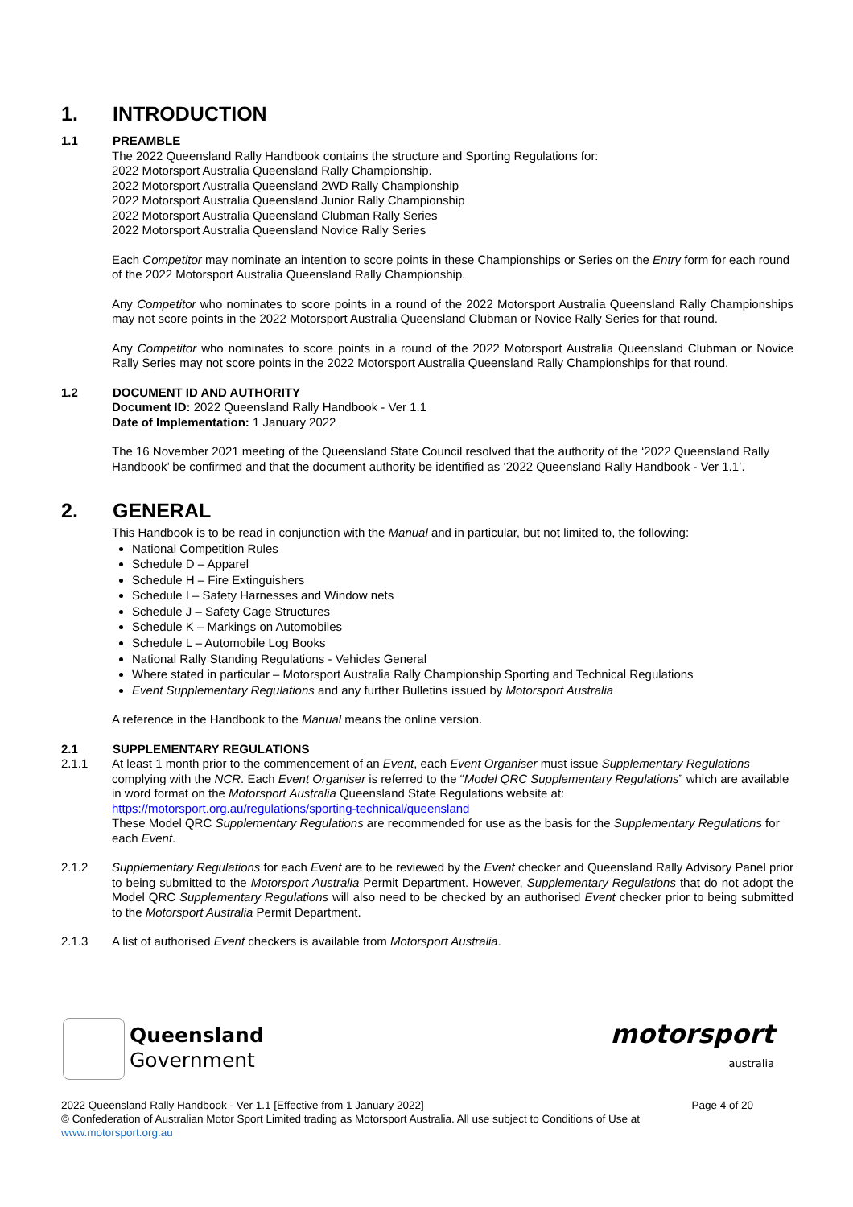1. INTRODUCTION
1.1 PREAMBLE
The 2022 Queensland Rally Handbook contains the structure and Sporting Regulations for:
2022 Motorsport Australia Queensland Rally Championship.
2022 Motorsport Australia Queensland 2WD Rally Championship
2022 Motorsport Australia Queensland Junior Rally Championship
2022 Motorsport Australia Queensland Clubman Rally Series
2022 Motorsport Australia Queensland Novice Rally Series
Each Competitor may nominate an intention to score points in these Championships or Series on the Entry form for each round of the 2022 Motorsport Australia Queensland Rally Championship.
Any Competitor who nominates to score points in a round of the 2022 Motorsport Australia Queensland Rally Championships may not score points in the 2022 Motorsport Australia Queensland Clubman or Novice Rally Series for that round.
Any Competitor who nominates to score points in a round of the 2022 Motorsport Australia Queensland Clubman or Novice Rally Series may not score points in the 2022 Motorsport Australia Queensland Rally Championships for that round.
1.2 DOCUMENT ID AND AUTHORITY
Document ID: 2022 Queensland Rally Handbook - Ver 1.1
Date of Implementation: 1 January 2022
The 16 November 2021 meeting of the Queensland State Council resolved that the authority of the ‘2022 Queensland Rally Handbook’ be confirmed and that the document authority be identified as ‘2022 Queensland Rally Handbook - Ver 1.1’.
2. GENERAL
This Handbook is to be read in conjunction with the Manual and in particular, but not limited to, the following:
National Competition Rules
Schedule D – Apparel
Schedule H – Fire Extinguishers
Schedule I – Safety Harnesses and Window nets
Schedule J – Safety Cage Structures
Schedule K – Markings on Automobiles
Schedule L – Automobile Log Books
National Rally Standing Regulations - Vehicles General
Where stated in particular – Motorsport Australia Rally Championship Sporting and Technical Regulations
Event Supplementary Regulations and any further Bulletins issued by Motorsport Australia
A reference in the Handbook to the Manual means the online version.
2.1 SUPPLEMENTARY REGULATIONS
2.1.1 At least 1 month prior to the commencement of an Event, each Event Organiser must issue Supplementary Regulations complying with the NCR. Each Event Organiser is referred to the “Model QRC Supplementary Regulations” which are available in word format on the Motorsport Australia Queensland State Regulations website at: https://motorsport.org.au/regulations/sporting-technical/queensland
These Model QRC Supplementary Regulations are recommended for use as the basis for the Supplementary Regulations for each Event.
2.1.2 Supplementary Regulations for each Event are to be reviewed by the Event checker and Queensland Rally Advisory Panel prior to being submitted to the Motorsport Australia Permit Department. However, Supplementary Regulations that do not adopt the Model QRC Supplementary Regulations will also need to be checked by an authorised Event checker prior to being submitted to the Motorsport Australia Permit Department.
2.1.3 A list of authorised Event checkers is available from Motorsport Australia.
Queensland
Government
motorsport
australia
2022 Queensland Rally Handbook - Ver 1.1 [Effective from 1 January 2022] Page 4 of 20
© Confederation of Australian Motor Sport Limited trading as Motorsport Australia. All use subject to Conditions of Use at
www.motorsport.org.au